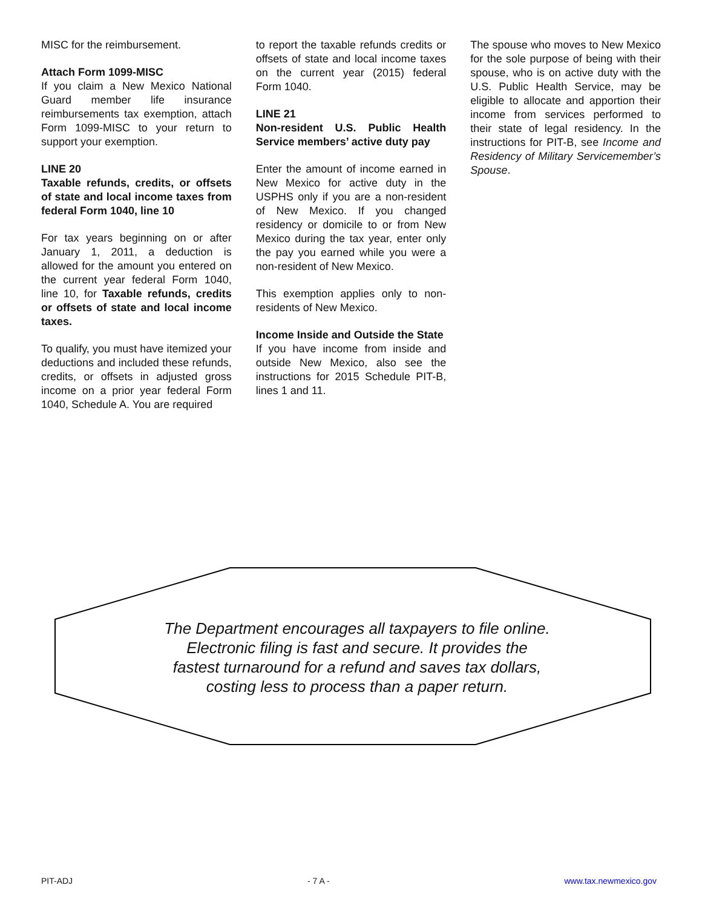MISC for the reimbursement.
Attach Form 1099-MISC
If you claim a New Mexico National Guard member life insurance reimbursements tax exemption, attach Form 1099-MISC to your return to support your exemption.
LINE 20
Taxable refunds, credits, or offsets of state and local income taxes from federal Form 1040, line 10
For tax years beginning on or after January 1, 2011, a deduction is allowed for the amount you entered on the current year federal Form 1040, line 10, for Taxable refunds, credits or offsets of state and local income taxes.
To qualify, you must have itemized your deductions and included these refunds, credits, or offsets in adjusted gross income on a prior year federal Form 1040, Schedule A. You are required
to report the taxable refunds credits or offsets of state and local income taxes on the current year (2015) federal Form 1040.
LINE 21
Non-resident U.S. Public Health Service members’ active duty pay
Enter the amount of income earned in New Mexico for active duty in the USPHS only if you are a non-resident of New Mexico. If you changed residency or domicile to or from New Mexico during the tax year, enter only the pay you earned while you were a non-resident of New Mexico.
This exemption applies only to non-residents of New Mexico.
Income Inside and Outside the State
If you have income from inside and outside New Mexico, also see the instructions for 2015 Schedule PIT-B, lines 1 and 11.
The spouse who moves to New Mexico for the sole purpose of being with their spouse, who is on active duty with the U.S. Public Health Service, may be eligible to allocate and apportion their income from services performed to their state of legal residency. In the instructions for PIT-B, see Income and Residency of Military Servicemember’s Spouse.
The Department encourages all taxpayers to file online.
Electronic filing is fast and secure. It provides the
fastest turnaround for a refund and saves tax dollars,
costing less to process than a paper return.
PIT-ADJ - 7 A - www.tax.newmexico.gov